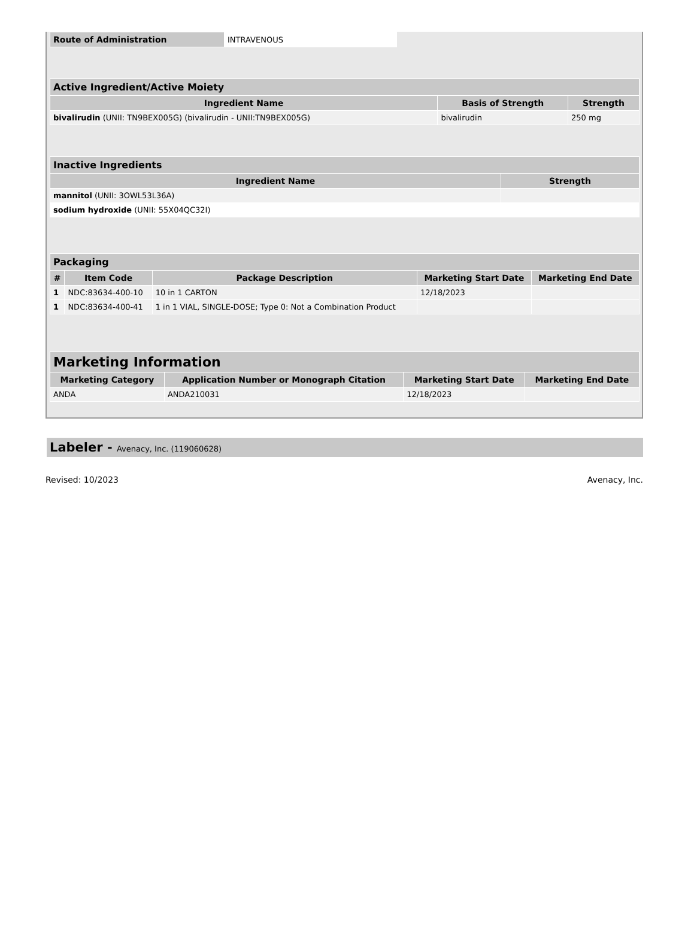| Route of Administration | INTRAVENOUS |
| Active Ingredient/Active Moiety | | |
| --- | --- | --- |
| Ingredient Name | Basis of Strength | Strength |
| bivalirudin (UNII: TN9BEX005G) (bivalirudin - UNII:TN9BEX005G) | bivalirudin | 250 mg |
| Inactive Ingredients | |
| --- | --- |
| Ingredient Name | Strength |
| mannitol (UNII: 3OWL53L36A) | |
| sodium hydroxide (UNII: 55X04QC32I) | |
| Packaging | | | | |
| --- | --- | --- | --- | --- |
| # | Item Code | Package Description | Marketing Start Date | Marketing End Date |
| 1 | NDC:83634-400-10 | 10 in 1 CARTON | 12/18/2023 | |
| 1 | NDC:83634-400-41 | 1 in 1 VIAL, SINGLE-DOSE; Type 0: Not a Combination Product | | |
| Marketing Information | | | |
| --- | --- | --- | --- |
| Marketing Category | Application Number or Monograph Citation | Marketing Start Date | Marketing End Date |
| ANDA | ANDA210031 | 12/18/2023 | |
Labeler - Avenacy, Inc. (119060628)
Revised: 10/2023 Avenacy, Inc.